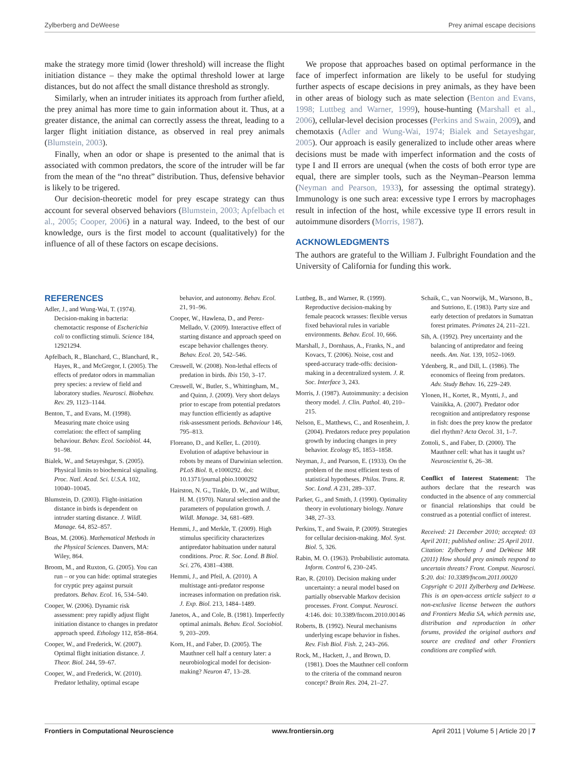Zylberberg and DeWeese Prey animal escape decisions
make the strategy more timid (lower threshold) will increase the flight initiation distance – they make the optimal threshold lower at large distances, but do not affect the small distance threshold as strongly.
Similarly, when an intruder initiates its approach from further afield, the prey animal has more time to gain information about it. Thus, at a greater distance, the animal can correctly assess the threat, leading to a larger flight initiation distance, as observed in real prey animals (Blumstein, 2003).
Finally, when an odor or shape is presented to the animal that is associated with common predators, the score of the intruder will be far from the mean of the “no threat” distribution. Thus, defensive behavior is likely to be trigered.
Our decision-theoretic model for prey escape strategy can thus account for several observed behaviors (Blumstein, 2003; Apfelbach et al., 2005; Cooper, 2006) in a natural way. Indeed, to the best of our knowledge, ours is the first model to account (qualitatively) for the influence of all of these factors on escape decisions.
We propose that approaches based on optimal performance in the face of imperfect information are likely to be useful for studying further aspects of escape decisions in prey animals, as they have been in other areas of biology such as mate selection (Benton and Evans, 1998; Luttbeg and Warner, 1999), house-hunting (Marshall et al., 2006), cellular-level decision processes (Perkins and Swain, 2009), and chemotaxis (Adler and Wung-Wai, 1974; Bialek and Setayeshgar, 2005). Our approach is easily generalized to include other areas where decisions must be made with imperfect information and the costs of type I and II errors are unequal (when the costs of both error type are equal, there are simpler tools, such as the Neyman–Pearson lemma (Neyman and Pearson, 1933), for assessing the optimal strategy). Immunology is one such area: excessive type I errors by macrophages result in infection of the host, while excessive type II errors result in autoimmune disorders (Morris, 1987).
ACKNOWLEDGMENTS
The authors are grateful to the William J. Fulbright Foundation and the University of California for funding this work.
REFERENCES
Adler, J., and Wung-Wai, T. (1974). Decision-making in bacteria: chemotactic response of Escherichia coli to conflicting stimuli. Science 184, 12921294.
Apfelbach, R., Blanchard, C., Blanchard, R., Hayes, R., and McGregor, I. (2005). The effects of predator odors in mammalian prey species: a review of field and laboratory studies. Neurosci. Biobehav. Rev. 29, 1123–1144.
Benton, T., and Evans, M. (1998). Measuring mate choice using correlation: the effect of sampling behaviour. Behav. Ecol. Sociobiol. 44, 91–98.
Bialek, W., and Setayeshgar, S. (2005). Physical limits to biochemical signaling. Proc. Natl. Acad. Sci. U.S.A. 102, 10040–10045.
Blumstein, D. (2003). Flight-initiation distance in birds is dependent on intruder starting distance. J. Wildl. Manage. 64, 852–857.
Boas, M. (2006). Mathematical Methods in the Physical Sciences. Danvers, MA: Wiley, 864.
Broom, M., and Ruxton, G. (2005). You can run – or you can hide: optimal strategies for cryptic prey against pursuit predators. Behav. Ecol. 16, 534–540.
Cooper, W. (2006). Dynamic risk assessment: prey rapidly adjust flight initiation distance to changes in predator approach speed. Ethology 112, 858–864.
Cooper, W., and Frederick, W. (2007). Optimal flight initiation distance. J. Theor. Biol. 244, 59–67.
Cooper, W., and Frederick, W. (2010). Predator lethality, optimal escape
behavior, and autonomy. Behav. Ecol. 21, 91–96.
Cooper, W., Hawlena, D., and Perez-Mellado, V. (2009). Interactive effect of starting distance and approach speed on escape behavior challenges theory. Behav. Ecol. 20, 542–546.
Creswell, W. (2008). Non-lethal effects of predation in birds. Ibis 150, 3–17.
Creswell, W., Butler, S., Whittingham, M., and Quinn, J. (2009). Very short delays prior to escape from potential predators may function efficiently as adaptive risk-assessment periods. Behaviour 146, 795–813.
Floreano, D., and Keller, L. (2010). Evolution of adaptive behaviour in robots by means of Darwinian selection. PLoS Biol. 8, e1000292. doi: 10.1371/journal.pbio.1000292
Hairston, N. G., Tinkle, D. W., and Wilbur, H. M. (1970). Natural selection and the parameters of population growth. J. Wildl. Manage. 34, 681–689.
Hemmi, J., and Merkle, T. (2009). High stimulus specificity characterizes antipredator habituation under natural conditions. Proc. R. Soc. Lond. B Biol. Sci. 276, 4381–4388.
Hemmi, J., and Pfeil, A. (2010). A multistage anti-predator response increases information on predation risk. J. Exp. Biol. 213, 1484–1489.
Janetos, A., and Cole, B. (1981). Imperfectly optimal animals. Behav. Ecol. Sociobiol. 9, 203–209.
Korn, H., and Faber, D. (2005). The Mauthner cell half a century later: a neurobiological model for decision-making? Neuron 47, 13–28.
Luttbeg, B., and Warner, R. (1999). Reproductive decision-making by female peacock wrasses: flexible versus fixed behavioral rules in variable environments. Behav. Ecol. 10, 666.
Marshall, J., Dornhaus, A., Franks, N., and Kovacs, T. (2006). Noise, cost and speed-accuracy trade-offs: decision-making in a decentralized system. J. R. Soc. Interface 3, 243.
Morris, J. (1987). Autoimmunity: a decision theory model. J. Clin. Pathol. 40, 210–215.
Nelson, E., Matthews, C., and Rosenheim, J. (2004). Predators reduce prey population growth by inducing changes in prey behavior. Ecology 85, 1853–1858.
Neyman, J., and Pearson, E. (1933). On the problem of the most efficient tests of statistical hypotheses. Philos. Trans. R. Soc. Lond. A 231, 289–337.
Parker, G., and Smith, J. (1990). Optimality theory in evolutionary biology. Nature 348, 27–33.
Perkins, T., and Swain, P. (2009). Strategies for cellular decision-making. Mol. Syst. Biol. 5, 326.
Rabin, M. O. (1963). Probabilistic automata. Inform. Control 6, 230–245.
Rao, R. (2010). Decision making under uncertainty: a neural model based on partially observable Markov decision processes. Front. Comput. Neurosci. 4:146. doi: 10.3389/fncom.2010.00146
Roberts, B. (1992). Neural mechanisms underlying escape behavior in fishes. Rev. Fish Biol. Fish. 2, 243–266.
Rock, M., Hackett, J., and Brown, D. (1981). Does the Mauthner cell conform to the criteria of the command neuron concept? Brain Res. 204, 21–27.
Schaik, C., van Noorwijk, M., Warsono, B., and Sutriono, E. (1983). Party size and early detection of predators in Sumatran forest primates. Primates 24, 211–221.
Sih, A. (1992). Prey uncertainty and the balancing of antipredator and feeing needs. Am. Nat. 139, 1052–1069.
Ydenberg, R., and Dill, L. (1986). The economics of fleeing from predators. Adv. Study Behav. 16, 229–249.
Ylonen, H., Kortet, R., Myntti, J., and Vainikka, A. (2007). Predator odor recognition and antipredatory response in fish: does the prey know the predator diel rhythm? Acta Oecol. 31, 1–7.
Zottoli, S., and Faber, D. (2000). The Mauthner cell: what has it taught us? Neuroscientist 6, 26–38.
Conflict of Interest Statement: The authors declare that the research was conducted in the absence of any commercial or financial relationships that could be construed as a potential conflict of interest.
Received: 21 December 2010; accepted: 03 April 2011; published online: 25 April 2011.
Citation: Zylberberg J and DeWeese MR (2011) How should prey animals respond to uncertain threats? Front. Comput. Neurosci. 5:20. doi: 10.3389/fncom.2011.00020
Copyright © 2011 Zylberberg and DeWeese. This is an open-access article subject to a non-exclusive license between the authors and Frontiers Media SA, which permits use, distribution and reproduction in other forums, provided the original authors and source are credited and other Frontiers conditions are complied with.
Frontiers in Computational Neuroscience www.frontiersin.org April 2011 | Volume 5 | Article 20 | 7